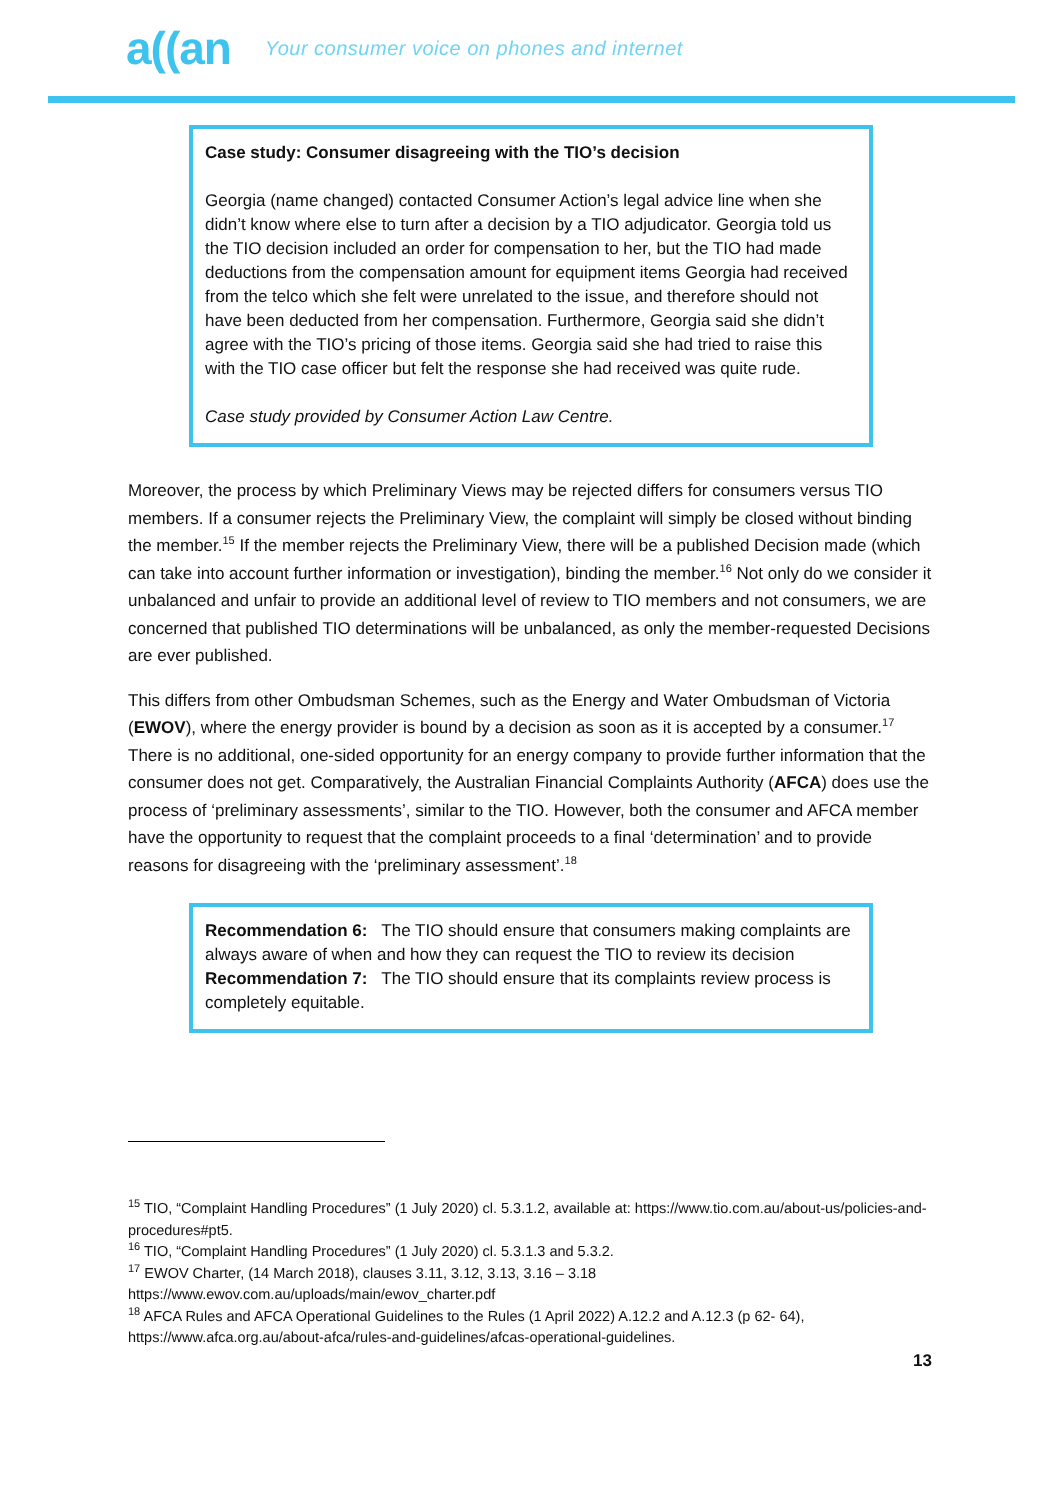a((an Your consumer voice on phones and internet
Case study: Consumer disagreeing with the TIO’s decision
Georgia (name changed) contacted Consumer Action’s legal advice line when she didn’t know where else to turn after a decision by a TIO adjudicator. Georgia told us the TIO decision included an order for compensation to her, but the TIO had made deductions from the compensation amount for equipment items Georgia had received from the telco which she felt were unrelated to the issue, and therefore should not have been deducted from her compensation. Furthermore, Georgia said she didn’t agree with the TIO’s pricing of those items. Georgia said she had tried to raise this with the TIO case officer but felt the response she had received was quite rude.
Case study provided by Consumer Action Law Centre.
Moreover, the process by which Preliminary Views may be rejected differs for consumers versus TIO members. If a consumer rejects the Preliminary View, the complaint will simply be closed without binding the member.<sup>15</sup> If the member rejects the Preliminary View, there will be a published Decision made (which can take into account further information or investigation), binding the member.<sup>16</sup> Not only do we consider it unbalanced and unfair to provide an additional level of review to TIO members and not consumers, we are concerned that published TIO determinations will be unbalanced, as only the member-requested Decisions are ever published.
This differs from other Ombudsman Schemes, such as the Energy and Water Ombudsman of Victoria (EWOV), where the energy provider is bound by a decision as soon as it is accepted by a consumer.<sup>17</sup> There is no additional, one-sided opportunity for an energy company to provide further information that the consumer does not get. Comparatively, the Australian Financial Complaints Authority (AFCA) does use the process of ‘preliminary assessments’, similar to the TIO. However, both the consumer and AFCA member have the opportunity to request that the complaint proceeds to a final ‘determination’ and to provide reasons for disagreeing with the ‘preliminary assessment’.<sup>18</sup>
Recommendation 6: The TIO should ensure that consumers making complaints are always aware of when and how they can request the TIO to review its decision
Recommendation 7: The TIO should ensure that its complaints review process is completely equitable.
<sup>15</sup> TIO, “Complaint Handling Procedures” (1 July 2020) cl. 5.3.1.2, available at: https://www.tio.com.au/about-us/policies-and-procedures#pt5.
<sup>16</sup> TIO, “Complaint Handling Procedures” (1 July 2020) cl. 5.3.1.3 and 5.3.2.
<sup>17</sup> EWOV Charter, (14 March 2018), clauses 3.11, 3.12, 3.13, 3.16 – 3.18
https://www.ewov.com.au/uploads/main/ewov_charter.pdf
<sup>18</sup> AFCA Rules and AFCA Operational Guidelines to the Rules (1 April 2022) A.12.2 and A.12.3 (p 62- 64), https://www.afca.org.au/about-afca/rules-and-guidelines/afcas-operational-guidelines.
13